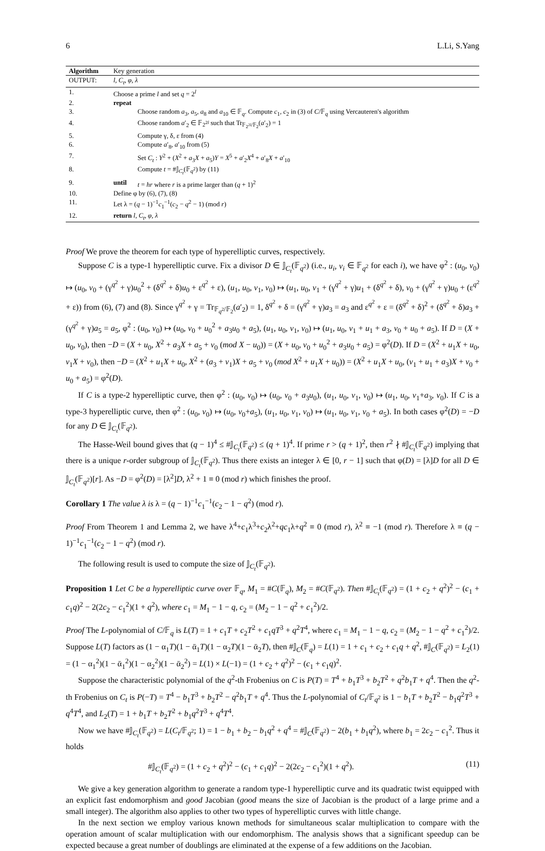6 L.Li, S.Yang
| Algorithm | Key generation | |
| OUTPUT: | l, C<sub>t</sub>, φ, λ | |
| 1. | Choose a prime l and set q = 2<sup>l</sup> | |
| 2. | repeat | |
| 3. | | Choose random a<sub>3</sub>, a<sub>5</sub>, a<sub>8</sub> and a<sub>10</sub> ∈ 𝔽<sub>q</sub>. Compute c<sub>1</sub>, c<sub>2</sub> in (3) of C /𝔽<sub>q</sub> using Vercauteren's algorithm |
| 4. | | Choose random a ′<sub>2</sub> ∈ 𝔽<sub>2<sup>2l</sup></sub> such that Tr<sub>𝔽<sub>2<sup>2l</sup></sub>/𝔽<sub>2</sub></sub>( a ′<sub>2</sub>) = 1 |
| 5. | | Compute γ, δ, ε from (4) |
| 6. | | Compute a ′<sub>8</sub>, a ′<sub>10</sub> from (5) |
| 7. | | Set C<sub>t</sub> : Y<sup>2</sup> + ( X<sup>2</sup> + a<sub>3</sub> X + a<sub>5</sub>) Y = X<sup>5</sup> + a ′<sub>2</sub> X<sup>4</sup> + a ′<sub>8</sub> X + a ′<sub>10</sub> |
| 8. | | Compute t = #𝕁<sub>C<sub>t</sub></sub>(𝔽<sub>q<sup>2</sup></sub>) by (11) |
| 9. | until | t = hr where r is a prime larger than ( q + 1)<sup>2</sup> |
| 10. | Define φ by (6), (7), (8) | |
| 11. | Let λ = ( q − 1)<sup>−1</sup> c<sub>1</sub><sup>−1</sup>( c<sub>2</sub> − q<sup>2</sup> − 1) (mod r ) | |
| 12. | return l, C<sub>t</sub>, φ, λ | |
Proof We prove the theorem for each type of hyperelliptic curves, respectively.
Suppose C is a type-1 hyperelliptic curve. Fix a divisor D ∈ 𝕁<sub>C<sub>t</sub></sub>(𝔽<sub>q<sup>2</sup></sub>) (i.e., u<sub>i</sub>, v<sub>i</sub> ∈ 𝔽<sub>q<sup>2</sup></sub> for each i), we have φ<sup>2</sup> : (u<sub>0</sub>, v<sub>0</sub>) ↦ (u<sub>0</sub>, v<sub>0</sub> + (γ<sup>q<sup>2</sup></sup> + γ)u<sub>0</sub><sup>2</sup> + (δ<sup>q<sup>2</sup></sup> + δ)u<sub>0</sub> + ε<sup>q<sup>2</sup></sup> + ε), (u<sub>1</sub>, u<sub>0</sub>, v<sub>1</sub>, v<sub>0</sub>) ↦ (u<sub>1</sub>, u<sub>0</sub>, v<sub>1</sub> + (γ<sup>q<sup>2</sup></sup> + γ)u<sub>1</sub> + (δ<sup>q<sup>2</sup></sup> + δ), v<sub>0</sub> + (γ<sup>q<sup>2</sup></sup> + γ)u<sub>0</sub> + (ε<sup>q<sup>2</sup></sup> + ε)) from (6), (7) and (8). Since γ<sup>q<sup>2</sup></sup> + γ = Tr<sub>𝔽<sub>q<sup>2</sup></sub>/𝔽<sub>2</sub></sub>(a′<sub>2</sub>) = 1, δ<sup>q<sup>2</sup></sup> + δ = (γ<sup>q<sup>2</sup></sup> + γ)a<sub>3</sub> = a<sub>3</sub> and ε<sup>q<sup>2</sup></sup> + ε = (δ<sup>q<sup>2</sup></sup> + δ)<sup>2</sup> + (δ<sup>q<sup>2</sup></sup> + δ)a<sub>3</sub> + (γ<sup>q<sup>2</sup></sup> + γ)a<sub>5</sub> = a<sub>5</sub>, φ<sup>2</sup> : (u<sub>0</sub>, v<sub>0</sub>) ↦ (u<sub>0</sub>, v<sub>0</sub> + u<sub>0</sub><sup>2</sup> + a<sub>3</sub>u<sub>0</sub> + a<sub>5</sub>), (u<sub>1</sub>, u<sub>0</sub>, v<sub>1</sub>, v<sub>0</sub>) ↦ (u<sub>1</sub>, u<sub>0</sub>, v<sub>1</sub> + u<sub>1</sub> + a<sub>3</sub>, v<sub>0</sub> + u<sub>0</sub> + a<sub>5</sub>). If D = (X + u<sub>0</sub>, v<sub>0</sub>), then −D = (X + u<sub>0</sub>, X<sup>2</sup> + a<sub>3</sub>X + a<sub>5</sub> + v<sub>0</sub> (mod X − u<sub>0</sub>)) = (X + u<sub>0</sub>, v<sub>0</sub> + u<sub>0</sub><sup>2</sup> + a<sub>3</sub>u<sub>0</sub> + a<sub>5</sub>) = φ<sup>2</sup>(D). If D = (X<sup>2</sup> + u<sub>1</sub>X + u<sub>0</sub>, v<sub>1</sub>X + v<sub>0</sub>), then −D = (X<sup>2</sup> + u<sub>1</sub>X + u<sub>0</sub>, X<sup>2</sup> + (a<sub>3</sub> + v<sub>1</sub>)X + a<sub>5</sub> + v<sub>0</sub> (mod X<sup>2</sup> + u<sub>1</sub>X + u<sub>0</sub>)) = (X<sup>2</sup> + u<sub>1</sub>X + u<sub>0</sub>, (v<sub>1</sub> + u<sub>1</sub> + a<sub>3</sub>)X + v<sub>0</sub> + u<sub>0</sub> + a<sub>5</sub>) = φ<sup>2</sup>(D).
If C is a type-2 hyperelliptic curve, then φ<sup>2</sup> : (u<sub>0</sub>, v<sub>0</sub>) ↦ (u<sub>0</sub>, v<sub>0</sub> + a<sub>3</sub>u<sub>0</sub>), (u<sub>1</sub>, u<sub>0</sub>, v<sub>1</sub>, v<sub>0</sub>) ↦ (u<sub>1</sub>, u<sub>0</sub>, v<sub>1</sub>+a<sub>3</sub>, v<sub>0</sub>). If C is a type-3 hyperelliptic curve, then φ<sup>2</sup> : (u<sub>0</sub>, v<sub>0</sub>) ↦ (u<sub>0</sub>, v<sub>0</sub>+a<sub>5</sub>), (u<sub>1</sub>, u<sub>0</sub>, v<sub>1</sub>, v<sub>0</sub>) ↦ (u<sub>1</sub>, u<sub>0</sub>, v<sub>1</sub>, v<sub>0</sub> + a<sub>5</sub>). In both cases φ<sup>2</sup>(D) = −D for any D ∈ 𝕁<sub>C<sub>t</sub></sub>(𝔽<sub>q<sup>2</sup></sub>).
The Hasse-Weil bound gives that (q − 1)<sup>4</sup> ≤ #𝕁<sub>C<sub>t</sub></sub>(𝔽<sub>q<sup>2</sup></sub>) ≤ (q + 1)<sup>4</sup>. If prime r > (q + 1)<sup>2</sup>, then r<sup>2</sup> ∤ #𝕁<sub>C<sub>t</sub></sub>(𝔽<sub>q<sup>2</sup></sub>) implying that there is a unique r-order subgroup of 𝕁<sub>C<sub>t</sub></sub>(𝔽<sub>q<sup>2</sup></sub>). Thus there exists an integer λ ∈ [0, r − 1] such that φ(D) = [λ]D for all D ∈ 𝕁<sub>C<sub>t</sub></sub>(𝔽<sub>q<sup>2</sup></sub>)[r]. As −D = φ<sup>2</sup>(D) = [λ<sup>2</sup>]D, λ<sup>2</sup> + 1 ≡ 0 (mod r) which finishes the proof.
Corollary 1 The value λ is λ = (q − 1)<sup>−1</sup>c<sub>1</sub><sup>−1</sup>(c<sub>2</sub> − 1 − q<sup>2</sup>) (mod r).
Proof From Theorem 1 and Lemma 2, we have λ<sup>4</sup>+c<sub>1</sub>λ<sup>3</sup>+c<sub>2</sub>λ<sup>2</sup>+qc<sub>1</sub>λ+q<sup>2</sup> ≡ 0 (mod r), λ<sup>2</sup> ≡ −1 (mod r). Therefore λ ≡ (q − 1)<sup>−1</sup>c<sub>1</sub><sup>−1</sup>(c<sub>2</sub> − 1 − q<sup>2</sup>) (mod r).
The following result is used to compute the size of 𝕁<sub>C<sub>t</sub></sub>(𝔽<sub>q<sup>2</sup></sub>).
Proposition 1 Let C be a hyperelliptic curve over 𝔽<sub>q</sub>, M<sub>1</sub> = #C(𝔽<sub>q</sub>), M<sub>2</sub> = #C(𝔽<sub>q<sup>2</sup></sub>). Then #𝕁<sub>C<sub>t</sub></sub>(𝔽<sub>q<sup>2</sup></sub>) = (1 + c<sub>2</sub> + q<sup>2</sup>)<sup>2</sup> − (c<sub>1</sub> + c<sub>1</sub>q)<sup>2</sup> − 2(2c<sub>2</sub> − c<sub>1</sub><sup>2</sup>)(1 + q<sup>2</sup>), where c<sub>1</sub> = M<sub>1</sub> − 1 − q, c<sub>2</sub> = (M<sub>2</sub> − 1 − q<sup>2</sup> + c<sub>1</sub><sup>2</sup>)/2.
Proof The L-polynomial of C/𝔽<sub>q</sub> is L(T) = 1 + c<sub>1</sub>T + c<sub>2</sub>T<sup>2</sup> + c<sub>1</sub>qT<sup>3</sup> + q<sup>2</sup>T<sup>4</sup>, where c<sub>1</sub> = M<sub>1</sub> − 1 − q, c<sub>2</sub> = (M<sub>2</sub> − 1 − q<sup>2</sup> + c<sub>1</sub><sup>2</sup>)/2. Suppose L(T) factors as (1 − α<sub>1</sub>T)(1 − ᾱ<sub>1</sub>T)(1 − α<sub>2</sub>T)(1 − ᾱ<sub>2</sub>T), then #𝕁<sub>C</sub>(𝔽<sub>q</sub>) = L(1) = 1 + c<sub>1</sub> + c<sub>2</sub> + c<sub>1</sub>q + q<sup>2</sup>, #𝕁<sub>C</sub>(𝔽<sub>q<sup>2</sup></sub>) = L<sub>2</sub>(1) = (1 − α<sub>1</sub><sup>2</sup>)(1 − ᾱ<sub>1</sub><sup>2</sup>)(1 − α<sub>2</sub><sup>2</sup>)(1 − ᾱ<sub>2</sub><sup>2</sup>) = L(1) × L(−1) = (1 + c<sub>2</sub> + q<sup>2</sup>)<sup>2</sup> − (c<sub>1</sub> + c<sub>1</sub>q)<sup>2</sup>.
Suppose the characteristic polynomial of the q<sup>2</sup>-th Frobenius on C is P(T) = T<sup>4</sup> + b<sub>1</sub>T<sup>3</sup> + b<sub>2</sub>T<sup>2</sup> + q<sup>2</sup>b<sub>1</sub>T + q<sup>4</sup>. Then the q<sup>2</sup>-th Frobenius on C<sub>t</sub> is P(−T) = T<sup>4</sup> − b<sub>1</sub>T<sup>3</sup> + b<sub>2</sub>T<sup>2</sup> − q<sup>2</sup>b<sub>1</sub>T + q<sup>4</sup>. Thus the L-polynomial of C<sub>t</sub>/𝔽<sub>q<sup>2</sup></sub> is 1 − b<sub>1</sub>T + b<sub>2</sub>T<sup>2</sup> − b<sub>1</sub>q<sup>2</sup>T<sup>3</sup> + q<sup>4</sup>T<sup>4</sup>, and L<sub>2</sub>(T) = 1 + b<sub>1</sub>T + b<sub>2</sub>T<sup>2</sup> + b<sub>1</sub>q<sup>2</sup>T<sup>3</sup> + q<sup>4</sup>T<sup>4</sup>.
Now we have #𝕁<sub>C<sub>t</sub></sub>(𝔽<sub>q<sup>2</sup></sub>) = L(C<sub>t</sub>/𝔽<sub>q<sup>2</sup></sub>; 1) = 1 − b<sub>1</sub> + b<sub>2</sub> − b<sub>1</sub>q<sup>2</sup> + q<sup>4</sup> = #𝕁<sub>C</sub>(𝔽<sub>q<sup>2</sup></sub>) − 2(b<sub>1</sub> + b<sub>1</sub>q<sup>2</sup>), where b<sub>1</sub> = 2c<sub>2</sub> − c<sub>1</sub><sup>2</sup>. Thus it holds
#𝕁<sub>C<sub>t</sub></sub>(𝔽<sub>q<sup>2</sup></sub>) = (1 + c<sub>2</sub> + q<sup>2</sup>)<sup>2</sup> − (c<sub>1</sub> + c<sub>1</sub>q)<sup>2</sup> − 2(2c<sub>2</sub> − c<sub>1</sub><sup>2</sup>)(1 + q<sup>2</sup>). (11)
We give a key generation algorithm to generate a random type-1 hyperelliptic curve and its quadratic twist equipped with an explicit fast endomorphism and good Jacobian (good means the size of Jacobian is the product of a large prime and a small integer). The algorithm also applies to other two types of hyperelliptic curves with little change.
In the next section we employ various known methods for simultaneous scalar multiplication to compare with the operation amount of scalar multiplication with our endomorphism. The analysis shows that a significant speedup can be expected because a great number of doublings are eliminated at the expense of a few additions on the Jacobian.